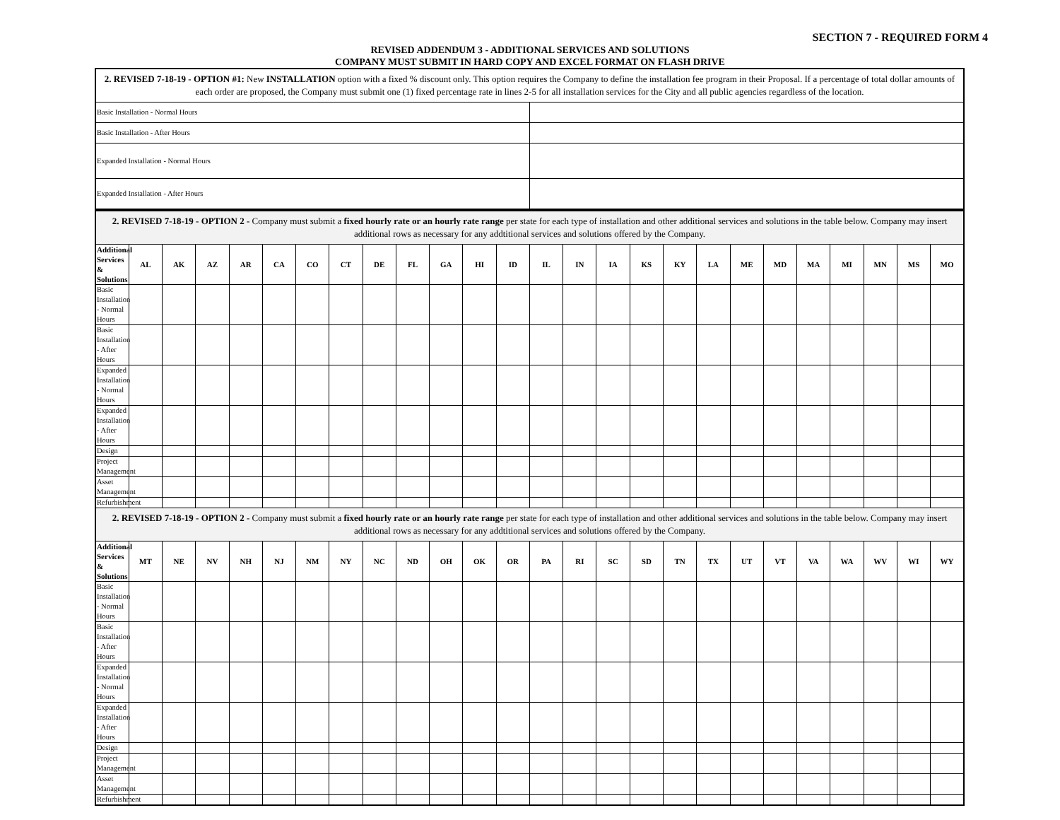SECTION 7 - REQUIRED FORM 4
REVISED ADDENDUM 3 - ADDITIONAL SERVICES AND SOLUTIONS
COMPANY MUST SUBMIT IN HARD COPY AND EXCEL FORMAT ON FLASH DRIVE
| 2. REVISED 7-18-19 - OPTION #1: New INSTALLATION option with a fixed % discount only. This option requires the Company to define the installation fee program in their Proposal. If a percentage of total dollar amounts of each order are proposed, the Company must submit one (1) fixed percentage rate in lines 2-5 for all installation services for the City and all public agencies regardless of the location. | |
| Basic Installation - Normal Hours | |
| Basic Installation - After Hours | |
| Expanded Installation - Normal Hours | |
| Expanded Installation - After Hours | |
| 2. REVISED 7-18-19 - OPTION 2 - Company must submit a fixed hourly rate or an hourly rate range per state for each type of installation and other additional services and solutions in the table below. Company may insert additional rows as necessary for any addtitional services and solutions offered by the Company. | | | | | | | | | | | | | | | | | | | | | | | | | |
| Additional Services & Solutions | AL | AK | AZ | AR | CA | CO | CT | DE | FL | GA | HI | ID | IL | IN | IA | KS | KY | LA | ME | MD | MA | MI | MN | MS | MO |
| Basic Installation - Normal Hours | | | | | | | | | | | | | | | | | | | | | | | | | |
| Basic Installation - After Hours | | | | | | | | | | | | | | | | | | | | | | | | | |
| Expanded Installation - Normal Hours | | | | | | | | | | | | | | | | | | | | | | | | | |
| Expanded Installation - After Hours | | | | | | | | | | | | | | | | | | | | | | | | | |
| Design | | | | | | | | | | | | | | | | | | | | | | | | | |
| Project Management | | | | | | | | | | | | | | | | | | | | | | | | | |
| Asset Management | | | | | | | | | | | | | | | | | | | | | | | | | |
| Refurbishment | | | | | | | | | | | | | | | | | | | | | | | | | |
| 2. REVISED 7-18-19 - OPTION 2 - Company must submit a fixed hourly rate or an hourly rate range per state for each type of installation and other additional services and solutions in the table below. Company may insert additional rows as necessary for any addtitional services and solutions offered by the Company. | | | | | | | | | | | | | | | | | | | | | | | | | |
| Additional Services & Solutions | MT | NE | NV | NH | NJ | NM | NY | NC | ND | OH | OK | OR | PA | RI | SC | SD | TN | TX | UT | VT | VA | WA | WV | WI | WY |
| Basic Installation - Normal Hours | | | | | | | | | | | | | | | | | | | | | | | | | |
| Basic Installation - After Hours | | | | | | | | | | | | | | | | | | | | | | | | | |
| Expanded Installation - Normal Hours | | | | | | | | | | | | | | | | | | | | | | | | | |
| Expanded Installation - After Hours | | | | | | | | | | | | | | | | | | | | | | | | | |
| Design | | | | | | | | | | | | | | | | | | | | | | | | | |
| Project Management | | | | | | | | | | | | | | | | | | | | | | | | | |
| Asset Management | | | | | | | | | | | | | | | | | | | | | | | | | |
| Refurbishment | | | | | | | | | | | | | | | | | | | | | | | | | |